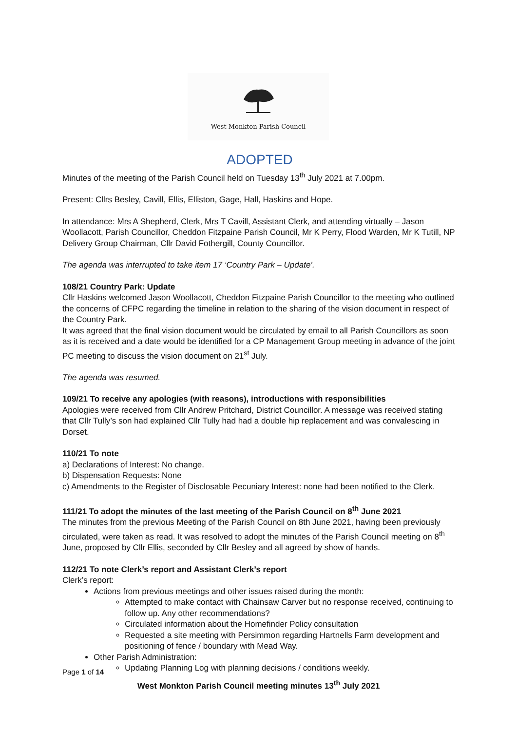West Monkton Parish Council
ADOPTED
Minutes of the meeting of the Parish Council held on Tuesday 13<sup>th</sup> July 2021 at 7.00pm.
Present: Cllrs Besley, Cavill, Ellis, Elliston, Gage, Hall, Haskins and Hope.
In attendance: Mrs A Shepherd, Clerk, Mrs T Cavill, Assistant Clerk, and attending virtually – Jason Woollacott, Parish Councillor, Cheddon Fitzpaine Parish Council, Mr K Perry, Flood Warden, Mr K Tutill, NP Delivery Group Chairman, Cllr David Fothergill, County Councillor.
The agenda was interrupted to take item 17 ‘Country Park – Update’.
108/21 Country Park: Update
Cllr Haskins welcomed Jason Woollacott, Cheddon Fitzpaine Parish Councillor to the meeting who outlined the concerns of CFPC regarding the timeline in relation to the sharing of the vision document in respect of the Country Park.
It was agreed that the final vision document would be circulated by email to all Parish Councillors as soon as it is received and a date would be identified for a CP Management Group meeting in advance of the joint PC meeting to discuss the vision document on 21<sup>st</sup> July.
The agenda was resumed.
109/21 To receive any apologies (with reasons), introductions with responsibilities
Apologies were received from Cllr Andrew Pritchard, District Councillor. A message was received stating that Cllr Tully’s son had explained Cllr Tully had had a double hip replacement and was convalescing in Dorset.
110/21 To note
a) Declarations of Interest: No change.
b) Dispensation Requests: None
c) Amendments to the Register of Disclosable Pecuniary Interest: none had been notified to the Clerk.
111/21 To adopt the minutes of the last meeting of the Parish Council on 8<sup>th</sup> June 2021
The minutes from the previous Meeting of the Parish Council on 8th June 2021, having been previously circulated, were taken as read. It was resolved to adopt the minutes of the Parish Council meeting on 8<sup>th</sup> June, proposed by Cllr Ellis, seconded by Cllr Besley and all agreed by show of hands.
112/21 To note Clerk’s report and Assistant Clerk’s report
Clerk’s report:
Actions from previous meetings and other issues raised during the month:
Attempted to make contact with Chainsaw Carver but no response received, continuing to follow up. Any other recommendations?
Circulated information about the Homefinder Policy consultation
Requested a site meeting with Persimmon regarding Hartnells Farm development and positioning of fence / boundary with Mead Way.
Other Parish Administration:
Updating Planning Log with planning decisions / conditions weekly.
Page 1 of 14
West Monkton Parish Council meeting minutes 13<sup>th</sup> July 2021